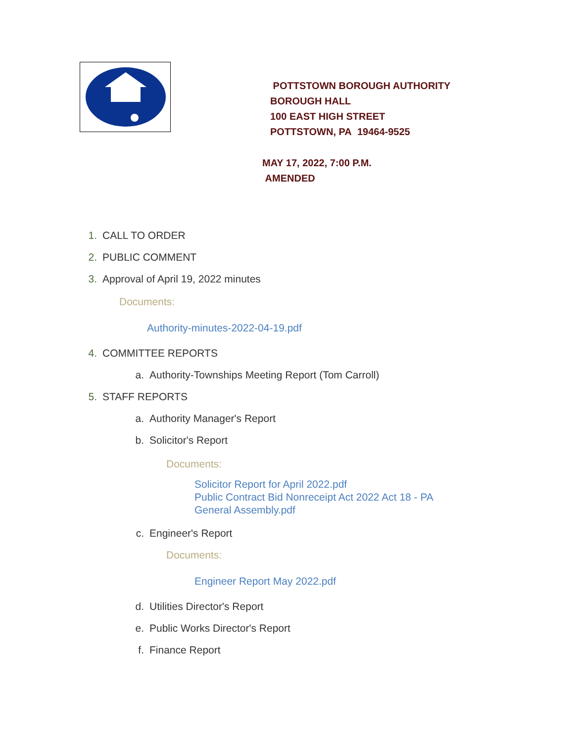POTTSTOWN BOROUGH AUTHORITY
BOROUGH HALL
100 EAST HIGH STREET
POTTSTOWN, PA 19464-9525
MAY 17, 2022, 7:00 P.M.
AMENDED
1. CALL TO ORDER
2. PUBLIC COMMENT
3. Approval of April 19, 2022 minutes
Documents:
Authority-minutes-2022-04-19.pdf
4. COMMITTEE REPORTS
a. Authority-Townships Meeting Report (Tom Carroll)
5. STAFF REPORTS
a. Authority Manager's Report
b. Solicitor's Report
Documents:
Solicitor Report for April 2022.pdf
Public Contract Bid Nonreceipt Act 2022 Act 18 - PA General Assembly.pdf
c. Engineer's Report
Documents:
Engineer Report May 2022.pdf
d. Utilities Director's Report
e. Public Works Director's Report
f. Finance Report